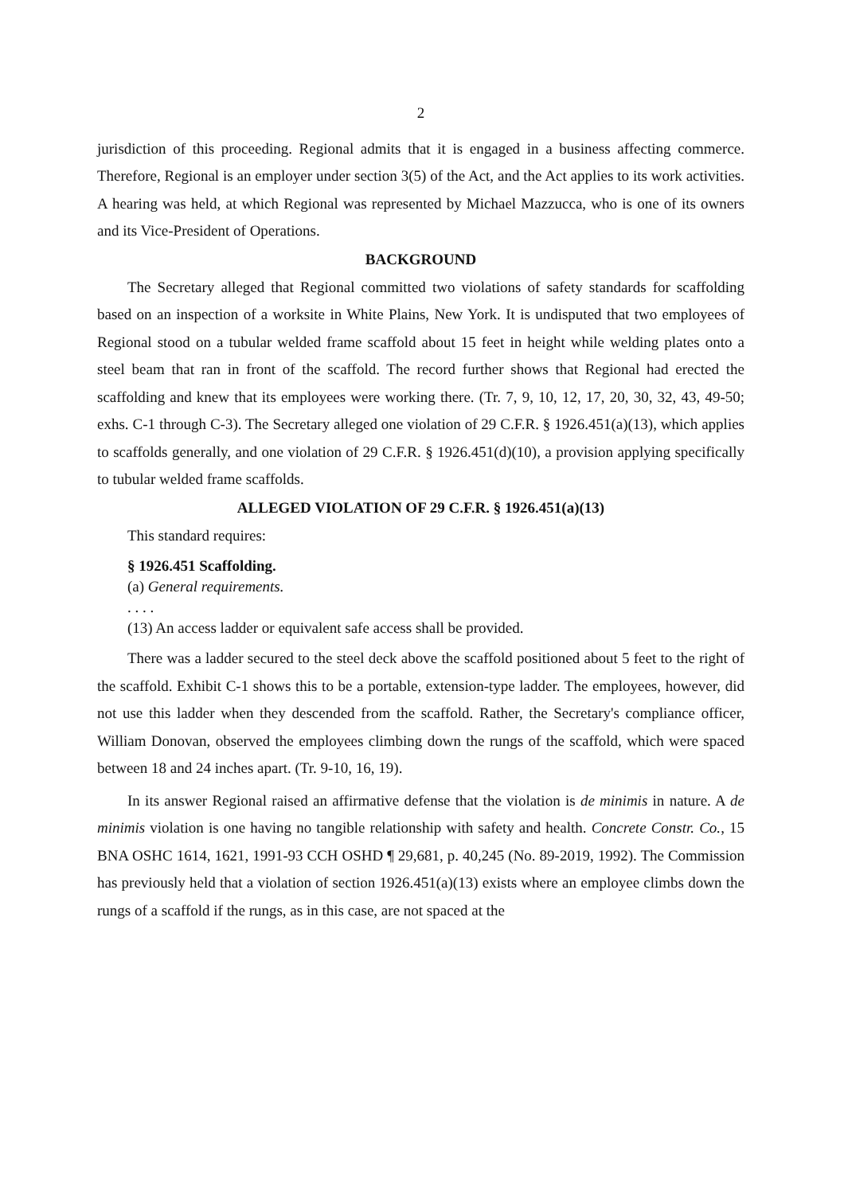2
jurisdiction of this proceeding. Regional admits that it is engaged in a business affecting commerce. Therefore, Regional is an employer under section 3(5) of the Act, and the Act applies to its work activities. A hearing was held, at which Regional was represented by Michael Mazzucca, who is one of its owners and its Vice-President of Operations.
BACKGROUND
The Secretary alleged that Regional committed two violations of safety standards for scaffolding based on an inspection of a worksite in White Plains, New York. It is undisputed that two employees of Regional stood on a tubular welded frame scaffold about 15 feet in height while welding plates onto a steel beam that ran in front of the scaffold. The record further shows that Regional had erected the scaffolding and knew that its employees were working there. (Tr. 7, 9, 10, 12, 17, 20, 30, 32, 43, 49-50; exhs. C-1 through C-3). The Secretary alleged one violation of 29 C.F.R. § 1926.451(a)(13), which applies to scaffolds generally, and one violation of 29 C.F.R. § 1926.451(d)(10), a provision applying specifically to tubular welded frame scaffolds.
ALLEGED VIOLATION OF 29 C.F.R. § 1926.451(a)(13)
This standard requires:
§ 1926.451 Scaffolding.
(a) General requirements.
. . . .
(13) An access ladder or equivalent safe access shall be provided.
There was a ladder secured to the steel deck above the scaffold positioned about 5 feet to the right of the scaffold. Exhibit C-1 shows this to be a portable, extension-type ladder. The employees, however, did not use this ladder when they descended from the scaffold. Rather, the Secretary's compliance officer, William Donovan, observed the employees climbing down the rungs of the scaffold, which were spaced between 18 and 24 inches apart. (Tr. 9-10, 16, 19).
In its answer Regional raised an affirmative defense that the violation is de minimis in nature. A de minimis violation is one having no tangible relationship with safety and health. Concrete Constr. Co., 15 BNA OSHC 1614, 1621, 1991-93 CCH OSHD ¶ 29,681, p. 40,245 (No. 89-2019, 1992). The Commission has previously held that a violation of section 1926.451(a)(13) exists where an employee climbs down the rungs of a scaffold if the rungs, as in this case, are not spaced at the